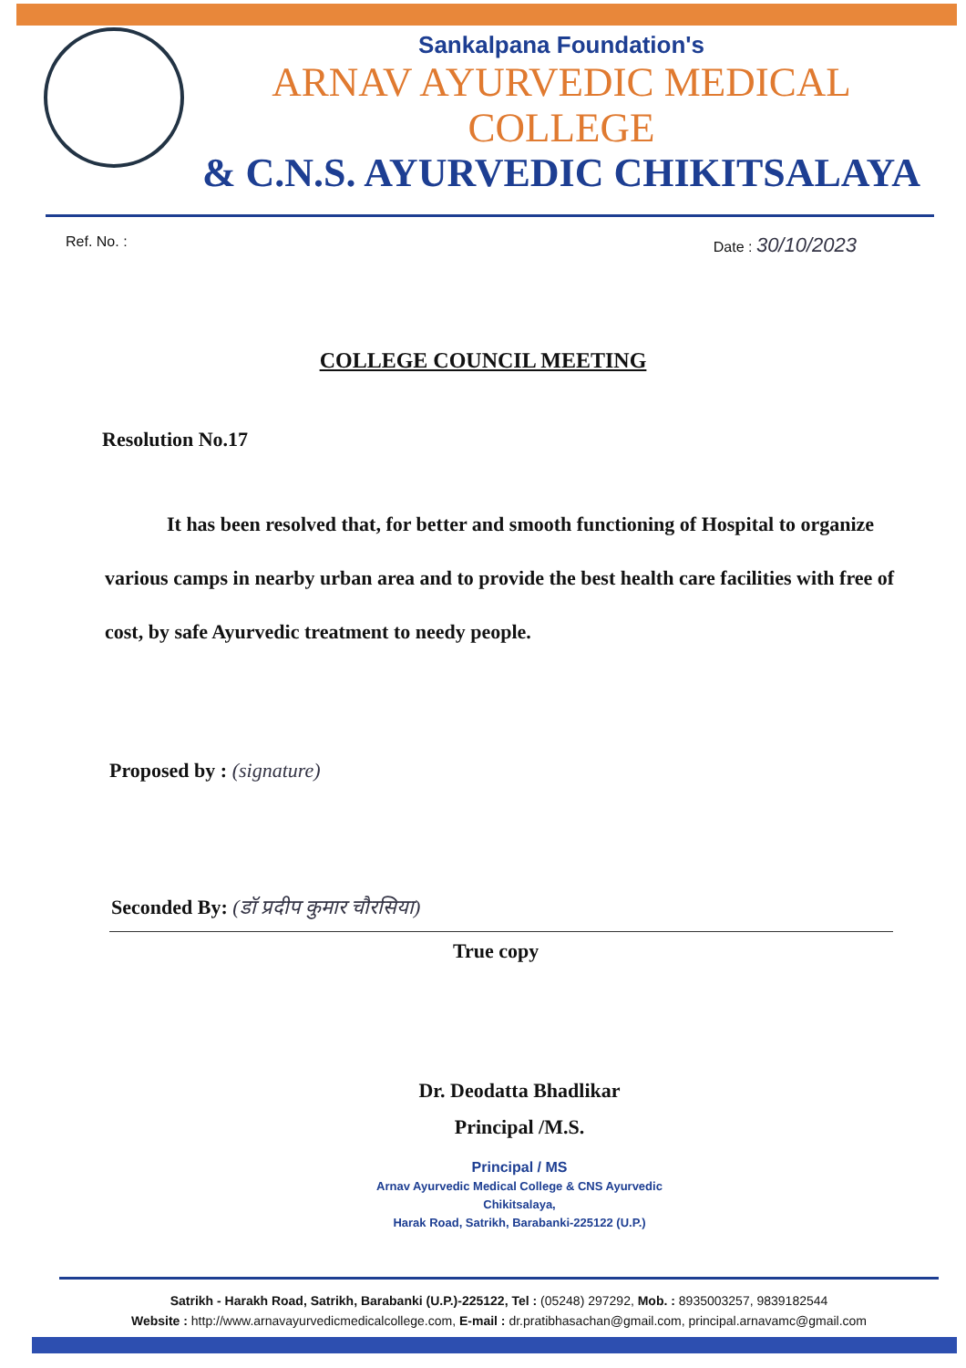Sankalpana Foundation's
ARNAV AYURVEDIC MEDICAL COLLEGE
& C.N.S. AYURVEDIC CHIKITSALAYA
Ref. No. : Date : 30/10/2023
COLLEGE COUNCIL MEETING
Resolution No.17
It has been resolved that, for better and smooth functioning of Hospital to organize various camps in nearby urban area and to provide the best health care facilities with free of cost, by safe Ayurvedic treatment to needy people.
Proposed by : (signature)
Seconded By: (डॉ प्रदीप कुमार चौरसिया)
True copy
Dr. Deodatta Bhadlikar
Principal /M.S.
Principal / MS
Arnav Ayurvedic Medical College & CNS Ayurvedic Chikitsalaya,
Harak Road, Satrikh, Barabanki-225122 (U.P.)
Satrikh - Harakh Road, Satrikh, Barabanki (U.P.)-225122, Tel : (05248) 297292, Mob. : 8935003257, 9839182544
Website : http://www.arnavayurvedicmedicalcollege.com, E-mail : dr.pratibhasachan@gmail.com, principal.arnavamc@gmail.com